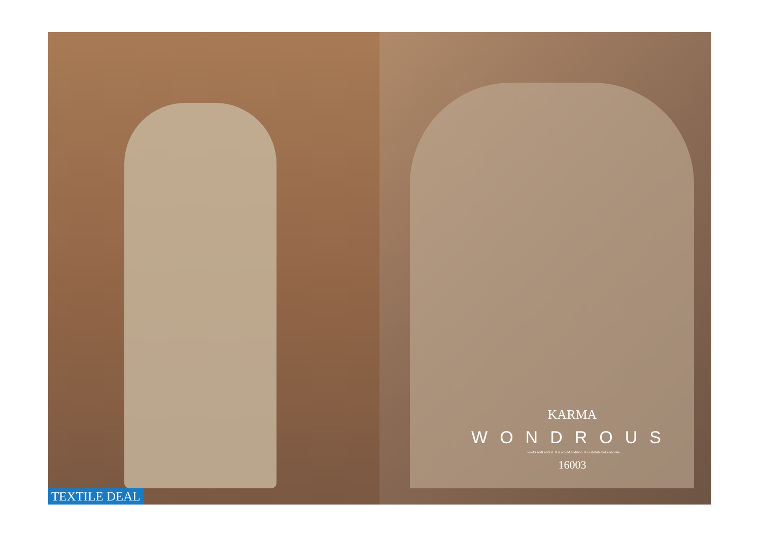TEXTILE DEAL
KARMA
WONDROUS
... works well with it. It is a bold addition. It is stylish and elaborate.
16003